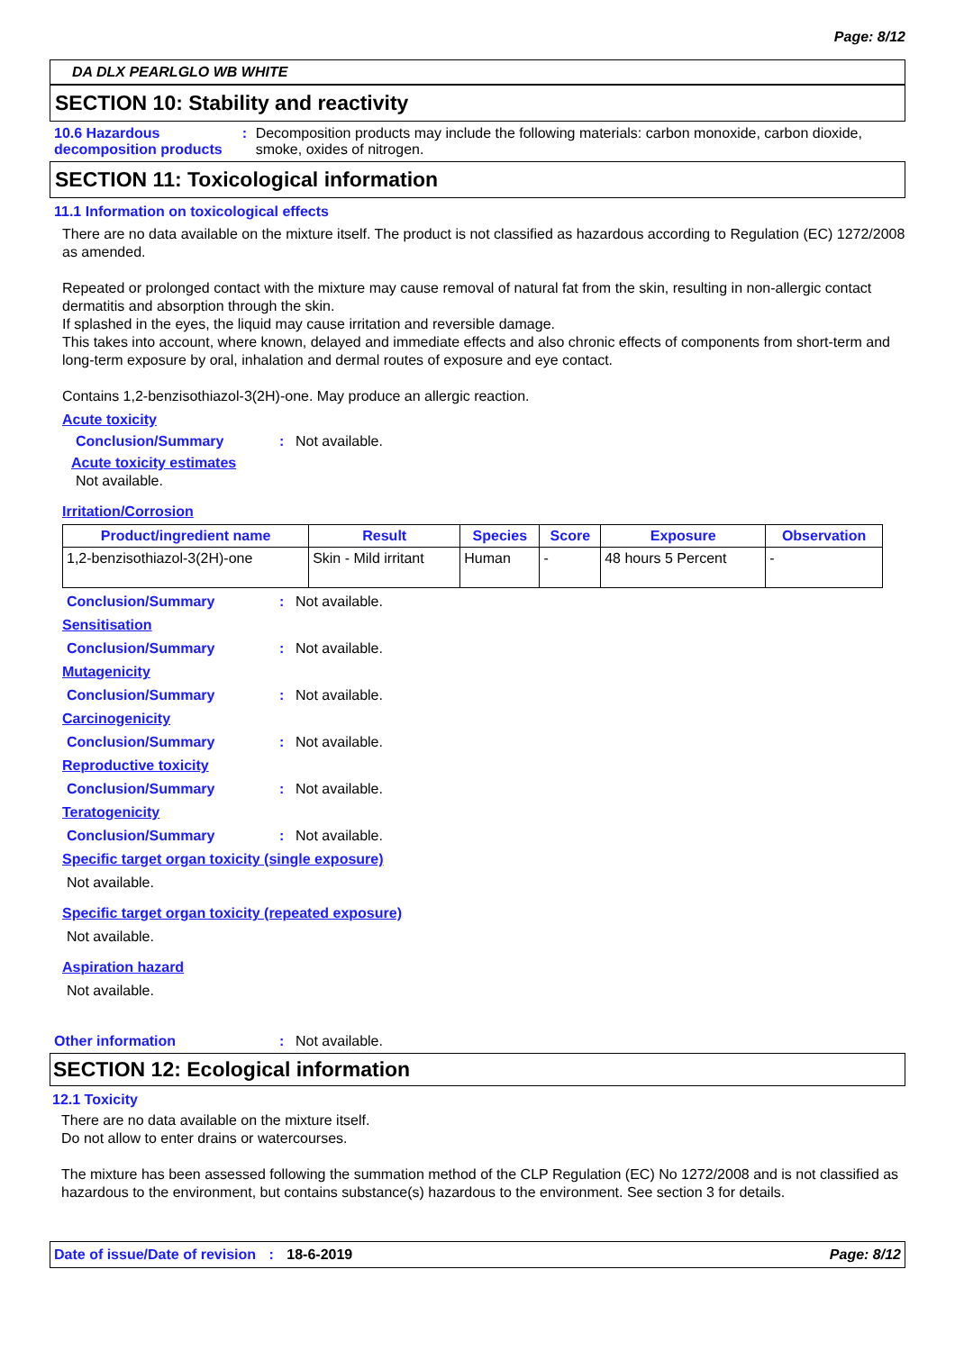Page: 8/12
DA DLX PEARLGLO WB WHITE
SECTION 10: Stability and reactivity
10.6 Hazardous decomposition products
: Decomposition products may include the following materials: carbon monoxide, carbon dioxide, smoke, oxides of nitrogen.
SECTION 11: Toxicological information
11.1 Information on toxicological effects
There are no data available on the mixture itself. The product is not classified as hazardous according to Regulation (EC) 1272/2008 as amended.
Repeated or prolonged contact with the mixture may cause removal of natural fat from the skin, resulting in non-allergic contact dermatitis and absorption through the skin.
If splashed in the eyes, the liquid may cause irritation and reversible damage.
This takes into account, where known, delayed and immediate effects and also chronic effects of components from short-term and long-term exposure by oral, inhalation and dermal routes of exposure and eye contact.
Contains 1,2-benzisothiazol-3(2H)-one. May produce an allergic reaction.
Acute toxicity
Conclusion/Summary : Not available.
Acute toxicity estimates
Not available.
Irritation/Corrosion
| Product/ingredient name | Result | Species | Score | Exposure | Observation |
| --- | --- | --- | --- | --- | --- |
| 1,2-benzisothiazol-3(2H)-one | Skin - Mild irritant | Human | - | 48 hours 5 Percent | - |
Conclusion/Summary : Not available.
Sensitisation
Conclusion/Summary : Not available.
Mutagenicity
Conclusion/Summary : Not available.
Carcinogenicity
Conclusion/Summary : Not available.
Reproductive toxicity
Conclusion/Summary : Not available.
Teratogenicity
Conclusion/Summary : Not available.
Specific target organ toxicity (single exposure)
Not available.
Specific target organ toxicity (repeated exposure)
Not available.
Aspiration hazard
Not available.
Other information : Not available.
SECTION 12: Ecological information
12.1 Toxicity
There are no data available on the mixture itself.
Do not allow to enter drains or watercourses.
The mixture has been assessed following the summation method of the CLP Regulation (EC) No 1272/2008 and is not classified as hazardous to the environment, but contains substance(s) hazardous to the environment. See section 3 for details.
Date of issue/Date of revision : 18-6-2019
Page: 8/12